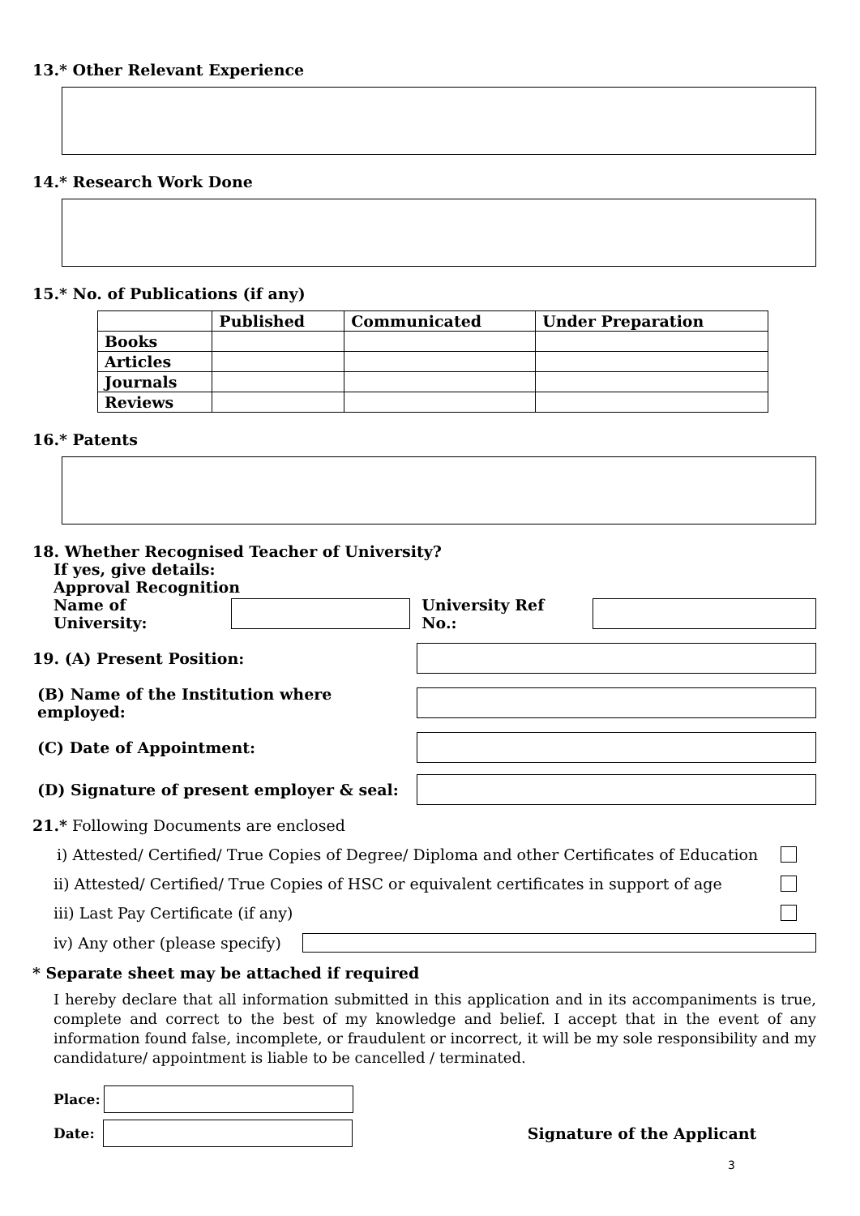13.* Other Relevant Experience
14.* Research Work Done
15.* No. of Publications (if any)
| | Published | Communicated | Under Preparation |
| --- | --- | --- | --- |
| Books | | | |
| Articles | | | |
| Journals | | | |
| Reviews | | | |
16.* Patents
18. Whether Recognised Teacher of University?
If yes, give details:
Approval Recognition
Name of University:
University Ref No.:
19. (A) Present Position:
(B) Name of the Institution where employed:
(C) Date of Appointment:
(D) Signature of present employer & seal:
21.* Following Documents are enclosed
i) Attested/ Certified/ True Copies of Degree/ Diploma and other Certificates of Education
ii) Attested/ Certified/ True Copies of HSC or equivalent certificates in support of age
iii) Last Pay Certificate (if any)
iv) Any other (please specify)
* Separate sheet may be attached if required
I hereby declare that all information submitted in this application and in its accompaniments is true, complete and correct to the best of my knowledge and belief. I accept that in the event of any information found false, incomplete, or fraudulent or incorrect, it will be my sole responsibility and my candidature/ appointment is liable to be cancelled / terminated.
Place:
Date: Signature of the Applicant
3